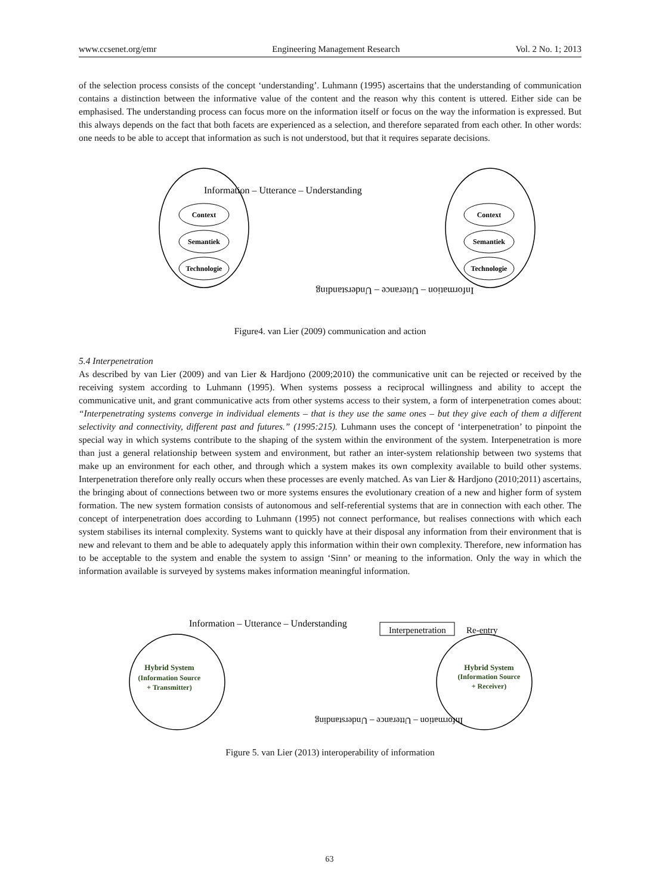www.ccsenet.org/emr Engineering Management Research Vol. 2 No. 1; 2013
of the selection process consists of the concept ‘understanding’. Luhmann (1995) ascertains that the understanding of communication contains a distinction between the informative value of the content and the reason why this content is uttered. Either side can be emphasised. The understanding process can focus more on the information itself or focus on the way the information is expressed. But this always depends on the fact that both facets are experienced as a selection, and therefore separated from each other. In other words: one needs to be able to accept that information as such is not understood, but that it requires separate decisions.
Information – Utterance – Understanding
Context
Semantiek
Technologie
Context
Semantiek
Technologie
Information – Utterance – Understanding
Figure4. van Lier (2009) communication and action
5.4 Interpenetration
As described by van Lier (2009) and van Lier & Hardjono (2009;2010) the communicative unit can be rejected or received by the receiving system according to Luhmann (1995). When systems possess a reciprocal willingness and ability to accept the communicative unit, and grant communicative acts from other systems access to their system, a form of interpenetration comes about: “Interpenetrating systems converge in individual elements – that is they use the same ones – but they give each of them a different selectivity and connectivity, different past and futures.” (1995:215). Luhmann uses the concept of ‘interpenetration’ to pinpoint the special way in which systems contribute to the shaping of the system within the environment of the system. Interpenetration is more than just a general relationship between system and environment, but rather an inter-system relationship between two systems that make up an environment for each other, and through which a system makes its own complexity available to build other systems. Interpenetration therefore only really occurs when these processes are evenly matched. As van Lier & Hardjono (2010;2011) ascertains, the bringing about of connections between two or more systems ensures the evolutionary creation of a new and higher form of system formation. The new system formation consists of autonomous and self-referential systems that are in connection with each other. The concept of interpenetration does according to Luhmann (1995) not connect performance, but realises connections with which each system stabilises its internal complexity. Systems want to quickly have at their disposal any information from their environment that is new and relevant to them and be able to adequately apply this information within their own complexity. Therefore, new information has to be acceptable to the system and enable the system to assign ‘Sinn’ or meaning to the information. Only the way in which the information available is surveyed by systems makes information meaningful information.
Information – Utterance – Understanding
Interpenetration
Re-entry
Hybrid System
(Information Source
+ Transmitter)
Hybrid System
(Information Source
+ Receiver)
Information – Utterance – Understanding
Figure 5. van Lier (2013) interoperability of information
63